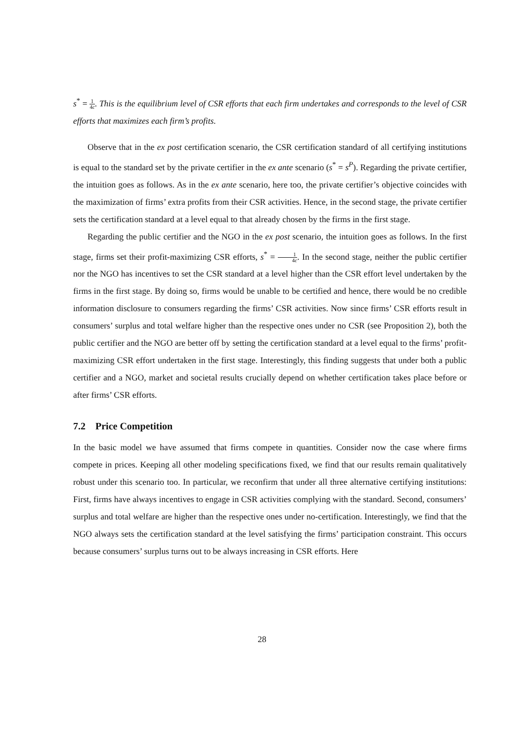s<sup>*</sup> = 1 4c. This is the equilibrium level of CSR efforts that each firm undertakes and corresponds to the level of CSR efforts that maximizes each firm’s profits.
Observe that in the ex post certification scenario, the CSR certification standard of all certifying institutions is equal to the standard set by the private certifier in the ex ante scenario (s<sup>*</sup> = s<sup>P</sup>). Regarding the private certifier, the intuition goes as follows. As in the ex ante scenario, here too, the private certifier’s objective coincides with the maximization of firms’ extra profits from their CSR activities. Hence, in the second stage, the private certifier sets the certification standard at a level equal to that already chosen by the firms in the first stage.
Regarding the public certifier and the NGO in the ex post scenario, the intuition goes as follows. In the first stage, firms set their profit-maximizing CSR efforts, s<sup>*</sup> = 1 4c. In the second stage, neither the public certifier nor the NGO has incentives to set the CSR standard at a level higher than the CSR effort level undertaken by the firms in the first stage. By doing so, firms would be unable to be certified and hence, there would be no credible information disclosure to consumers regarding the firms’ CSR activities. Now since firms’ CSR efforts result in consumers’ surplus and total welfare higher than the respective ones under no CSR (see Proposition 2), both the public certifier and the NGO are better off by setting the certification standard at a level equal to the firms’ profit-maximizing CSR effort undertaken in the first stage. Interestingly, this finding suggests that under both a public certifier and a NGO, market and societal results crucially depend on whether certification takes place before or after firms’ CSR efforts.
7.2 Price Competition
In the basic model we have assumed that firms compete in quantities. Consider now the case where firms compete in prices. Keeping all other modeling specifications fixed, we find that our results remain qualitatively robust under this scenario too. In particular, we reconfirm that under all three alternative certifying institutions: First, firms have always incentives to engage in CSR activities complying with the standard. Second, consumers’ surplus and total welfare are higher than the respective ones under no-certification. Interestingly, we find that the NGO always sets the certification standard at the level satisfying the firms’ participation constraint. This occurs because consumers’ surplus turns out to be always increasing in CSR efforts. Here
28